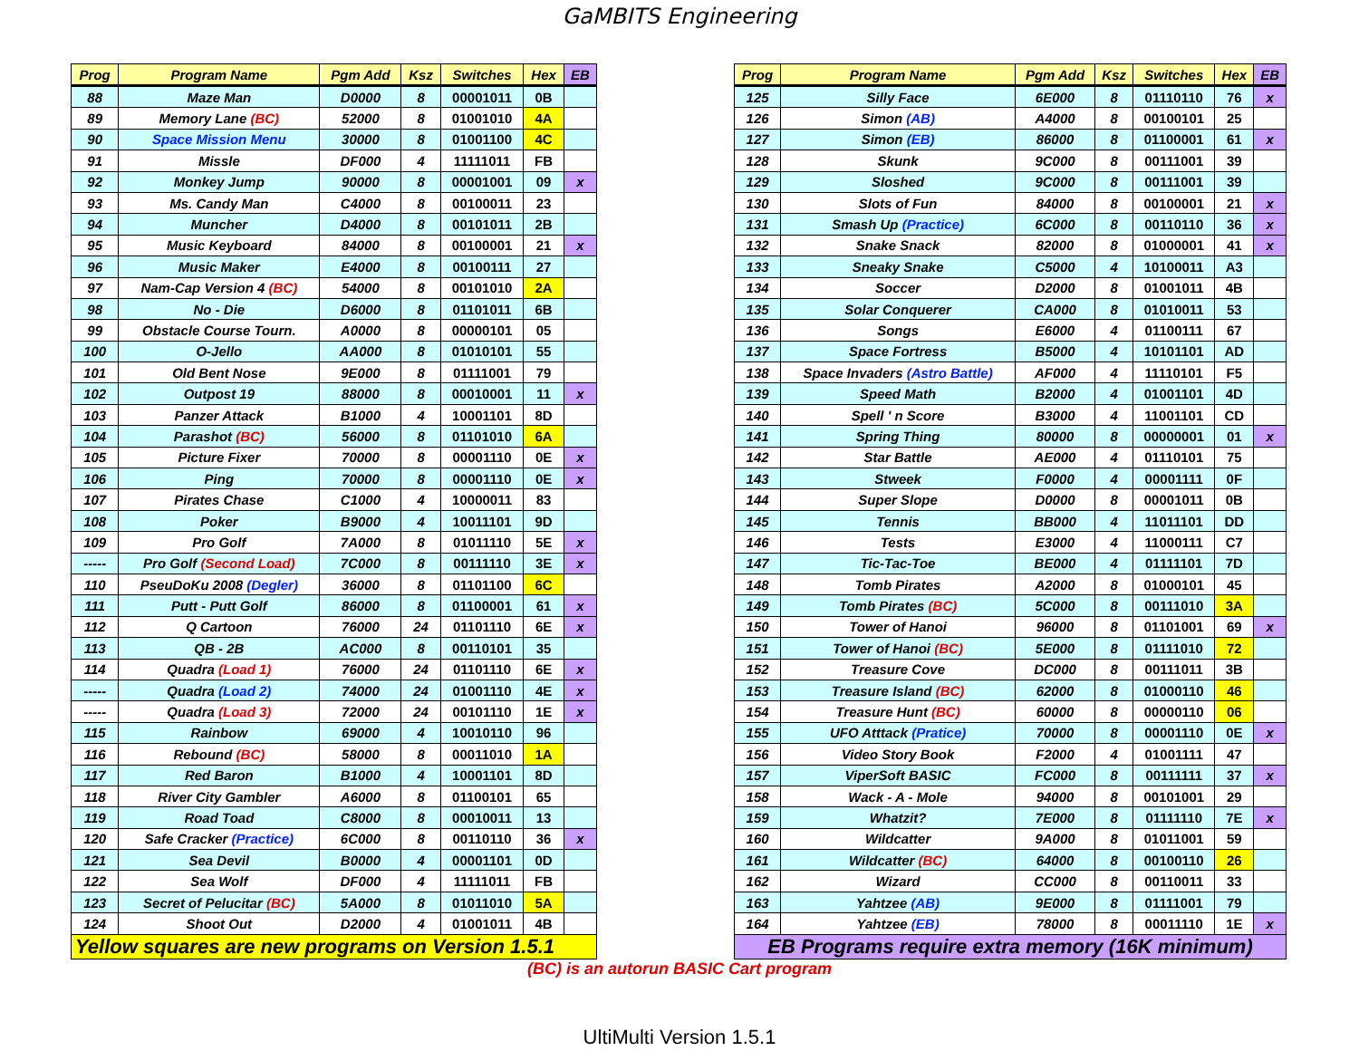GaMBITS Engineering
| Prog | Program Name | Pgm Add | Ksz | Switches | Hex | EB |
| --- | --- | --- | --- | --- | --- | --- |
| 88 | Maze Man | D0000 | 8 | 00001011 | 0B | |
| 89 | Memory Lane (BC) | 52000 | 8 | 01001010 | 4A | |
| 90 | Space Mission Menu | 30000 | 8 | 01001100 | 4C | |
| 91 | Missle | DF000 | 4 | 11111011 | FB | |
| 92 | Monkey Jump | 90000 | 8 | 00001001 | 09 | x |
| 93 | Ms. Candy Man | C4000 | 8 | 00100011 | 23 | |
| 94 | Muncher | D4000 | 8 | 00101011 | 2B | |
| 95 | Music Keyboard | 84000 | 8 | 00100001 | 21 | x |
| 96 | Music Maker | E4000 | 8 | 00100111 | 27 | |
| 97 | Nam-Cap Version 4 (BC) | 54000 | 8 | 00101010 | 2A | |
| 98 | No - Die | D6000 | 8 | 01101011 | 6B | |
| 99 | Obstacle Course Tourn. | A0000 | 8 | 00000101 | 05 | |
| 100 | O-Jello | AA000 | 8 | 01010101 | 55 | |
| 101 | Old Bent Nose | 9E000 | 8 | 01111001 | 79 | |
| 102 | Outpost 19 | 88000 | 8 | 00010001 | 11 | x |
| 103 | Panzer Attack | B1000 | 4 | 10001101 | 8D | |
| 104 | Parashot (BC) | 56000 | 8 | 01101010 | 6A | |
| 105 | Picture Fixer | 70000 | 8 | 00001110 | 0E | x |
| 106 | Ping | 70000 | 8 | 00001110 | 0E | x |
| 107 | Pirates Chase | C1000 | 4 | 10000011 | 83 | |
| 108 | Poker | B9000 | 4 | 10011101 | 9D | |
| 109 | Pro Golf | 7A000 | 8 | 01011110 | 5E | x |
| ----- | Pro Golf (Second Load) | 7C000 | 8 | 00111110 | 3E | x |
| 110 | PseuDoKu 2008 (Degler) | 36000 | 8 | 01101100 | 6C | |
| 111 | Putt - Putt Golf | 86000 | 8 | 01100001 | 61 | x |
| 112 | Q Cartoon | 76000 | 24 | 01101110 | 6E | x |
| 113 | QB - 2B | AC000 | 8 | 00110101 | 35 | |
| 114 | Quadra (Load 1) | 76000 | 24 | 01101110 | 6E | x |
| ----- | Quadra (Load 2) | 74000 | 24 | 01001110 | 4E | x |
| ----- | Quadra (Load 3) | 72000 | 24 | 00101110 | 1E | x |
| 115 | Rainbow | 69000 | 4 | 10010110 | 96 | |
| 116 | Rebound (BC) | 58000 | 8 | 00011010 | 1A | |
| 117 | Red Baron | B1000 | 4 | 10001101 | 8D | |
| 118 | River City Gambler | A6000 | 8 | 01100101 | 65 | |
| 119 | Road Toad | C8000 | 8 | 00010011 | 13 | |
| 120 | Safe Cracker (Practice) | 6C000 | 8 | 00110110 | 36 | x |
| 121 | Sea Devil | B0000 | 4 | 00001101 | 0D | |
| 122 | Sea Wolf | DF000 | 4 | 11111011 | FB | |
| 123 | Secret of Pelucitar (BC) | 5A000 | 8 | 01011010 | 5A | |
| 124 | Shoot Out | D2000 | 4 | 01001011 | 4B | |
| Yellow squares are new programs on Version 1.5.1 | | | | | | |
| Prog | Program Name | Pgm Add | Ksz | Switches | Hex | EB |
| --- | --- | --- | --- | --- | --- | --- |
| 125 | Silly Face | 6E000 | 8 | 01110110 | 76 | x |
| 126 | Simon (AB) | A4000 | 8 | 00100101 | 25 | |
| 127 | Simon (EB) | 86000 | 8 | 01100001 | 61 | x |
| 128 | Skunk | 9C000 | 8 | 00111001 | 39 | |
| 129 | Sloshed | 9C000 | 8 | 00111001 | 39 | |
| 130 | Slots of Fun | 84000 | 8 | 00100001 | 21 | x |
| 131 | Smash Up (Practice) | 6C000 | 8 | 00110110 | 36 | x |
| 132 | Snake Snack | 82000 | 8 | 01000001 | 41 | x |
| 133 | Sneaky Snake | C5000 | 4 | 10100011 | A3 | |
| 134 | Soccer | D2000 | 8 | 01001011 | 4B | |
| 135 | Solar Conquerer | CA000 | 8 | 01010011 | 53 | |
| 136 | Songs | E6000 | 4 | 01100111 | 67 | |
| 137 | Space Fortress | B5000 | 4 | 10101101 | AD | |
| 138 | Space Invaders (Astro Battle) | AF000 | 4 | 11110101 | F5 | |
| 139 | Speed Math | B2000 | 4 | 01001101 | 4D | |
| 140 | Spell ' n Score | B3000 | 4 | 11001101 | CD | |
| 141 | Spring Thing | 80000 | 8 | 00000001 | 01 | x |
| 142 | Star Battle | AE000 | 4 | 01110101 | 75 | |
| 143 | Stweek | F0000 | 4 | 00001111 | 0F | |
| 144 | Super Slope | D0000 | 8 | 00001011 | 0B | |
| 145 | Tennis | BB000 | 4 | 11011101 | DD | |
| 146 | Tests | E3000 | 4 | 11000111 | C7 | |
| 147 | Tic-Tac-Toe | BE000 | 4 | 01111101 | 7D | |
| 148 | Tomb Pirates | A2000 | 8 | 01000101 | 45 | |
| 149 | Tomb Pirates (BC) | 5C000 | 8 | 00111010 | 3A | |
| 150 | Tower of Hanoi | 96000 | 8 | 01101001 | 69 | x |
| 151 | Tower of Hanoi (BC) | 5E000 | 8 | 01111010 | 72 | |
| 152 | Treasure Cove | DC000 | 8 | 00111011 | 3B | |
| 153 | Treasure Island (BC) | 62000 | 8 | 01000110 | 46 | |
| 154 | Treasure Hunt (BC) | 60000 | 8 | 00000110 | 06 | |
| 155 | UFO Atttack (Pratice) | 70000 | 8 | 00001110 | 0E | x |
| 156 | Video Story Book | F2000 | 4 | 01001111 | 47 | |
| 157 | ViperSoft BASIC | FC000 | 8 | 00111111 | 37 | x |
| 158 | Wack - A - Mole | 94000 | 8 | 00101001 | 29 | |
| 159 | Whatzit? | 7E000 | 8 | 01111110 | 7E | x |
| 160 | Wildcatter | 9A000 | 8 | 01011001 | 59 | |
| 161 | Wildcatter (BC) | 64000 | 8 | 00100110 | 26 | |
| 162 | Wizard | CC000 | 8 | 00110011 | 33 | |
| 163 | Yahtzee (AB) | 9E000 | 8 | 01111001 | 79 | |
| 164 | Yahtzee (EB) | 78000 | 8 | 00011110 | 1E | x |
| EB Programs require extra memory (16K minimum) | | | | | | |
(BC) is an autorun BASIC Cart program
UltiMulti Version 1.5.1